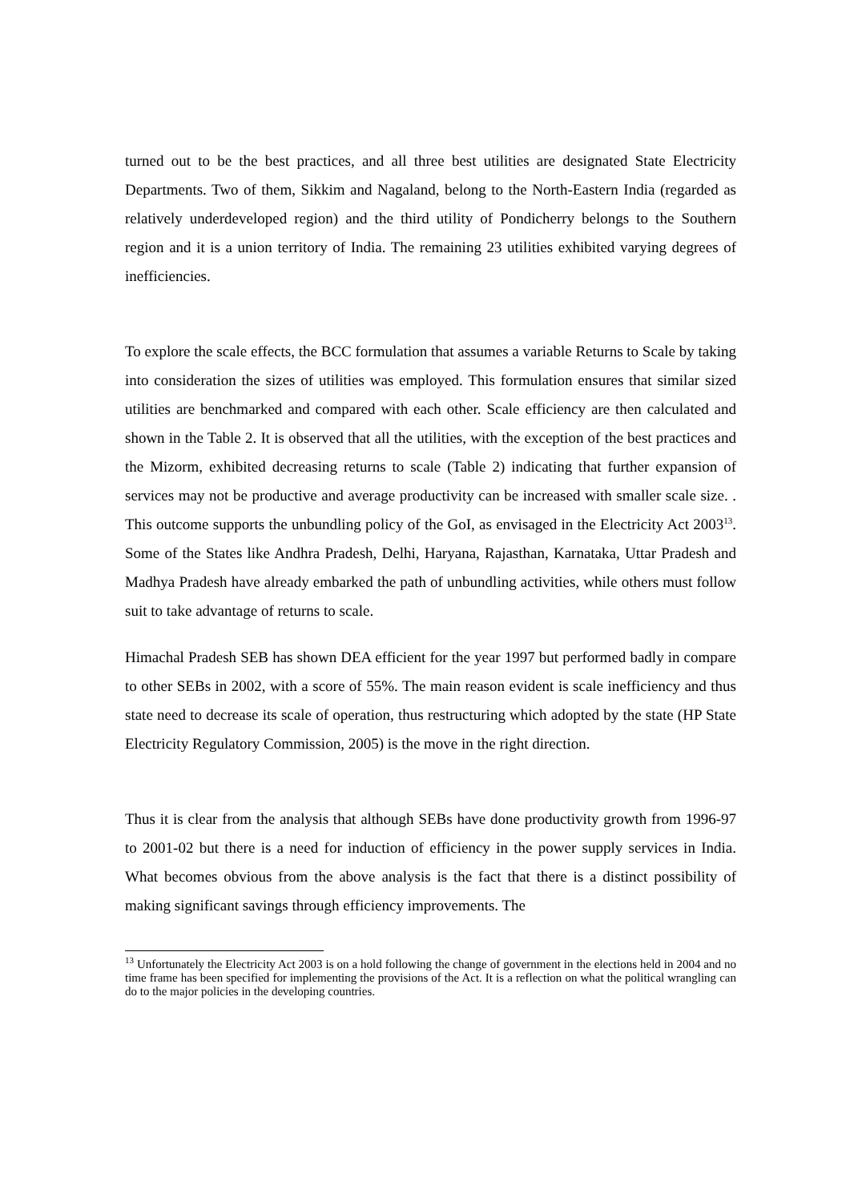turned out to be the best practices, and all three best utilities are designated State Electricity Departments. Two of them, Sikkim and Nagaland, belong to the North-Eastern India (regarded as relatively underdeveloped region) and the third utility of Pondicherry belongs to the Southern region and it is a union territory of India. The remaining 23 utilities exhibited varying degrees of inefficiencies.
To explore the scale effects, the BCC formulation that assumes a variable Returns to Scale by taking into consideration the sizes of utilities was employed. This formulation ensures that similar sized utilities are benchmarked and compared with each other. Scale efficiency are then calculated and shown in the Table 2. It is observed that all the utilities, with the exception of the best practices and the Mizorm, exhibited decreasing returns to scale (Table 2) indicating that further expansion of services may not be productive and average productivity can be increased with smaller scale size. . This outcome supports the unbundling policy of the GoI, as envisaged in the Electricity Act 2003<sup>13</sup>. Some of the States like Andhra Pradesh, Delhi, Haryana, Rajasthan, Karnataka, Uttar Pradesh and Madhya Pradesh have already embarked the path of unbundling activities, while others must follow suit to take advantage of returns to scale.
Himachal Pradesh SEB has shown DEA efficient for the year 1997 but performed badly in compare to other SEBs in 2002, with a score of 55%. The main reason evident is scale inefficiency and thus state need to decrease its scale of operation, thus restructuring which adopted by the state (HP State Electricity Regulatory Commission, 2005) is the move in the right direction.
Thus it is clear from the analysis that although SEBs have done productivity growth from 1996-97 to 2001-02 but there is a need for induction of efficiency in the power supply services in India. What becomes obvious from the above analysis is the fact that there is a distinct possibility of making significant savings through efficiency improvements. The
<sup>13</sup> Unfortunately the Electricity Act 2003 is on a hold following the change of government in the elections held in 2004 and no time frame has been specified for implementing the provisions of the Act. It is a reflection on what the political wrangling can do to the major policies in the developing countries.